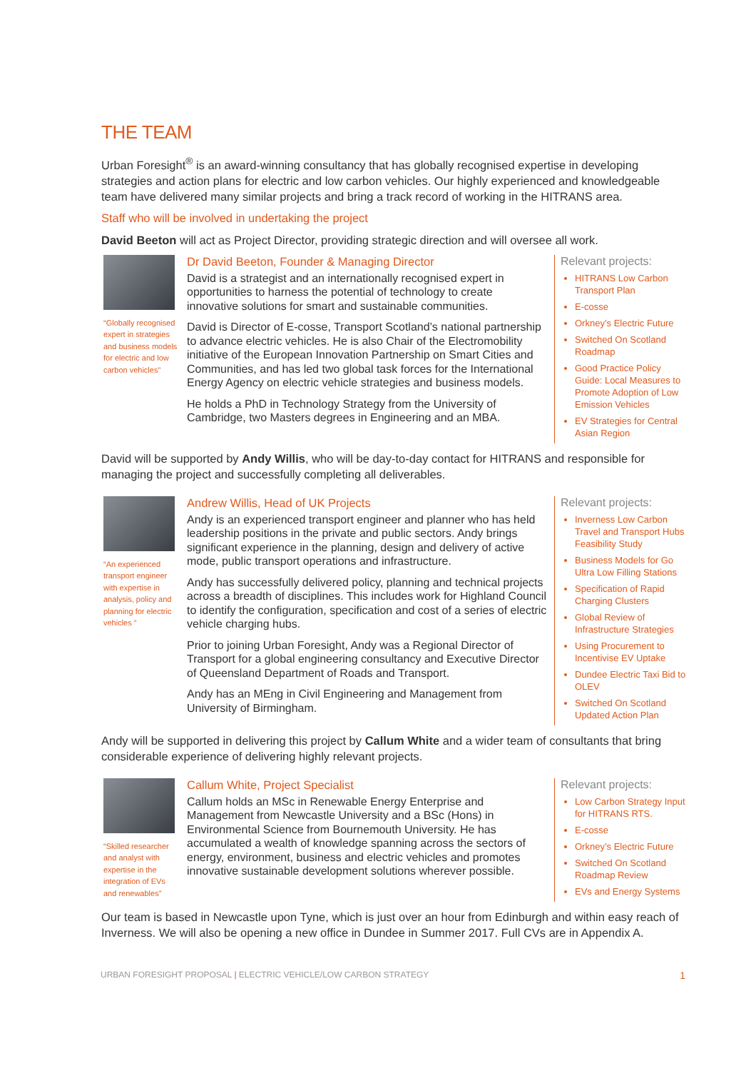THE TEAM
Urban Foresight<sup>®</sup> is an award-winning consultancy that has globally recognised expertise in developing strategies and action plans for electric and low carbon vehicles. Our highly experienced and knowledgeable team have delivered many similar projects and bring a track record of working in the HITRANS area.
Staff who will be involved in undertaking the project
David Beeton will act as Project Director, providing strategic direction and will oversee all work.
“Globally recognised expert in strategies and business models for electric and low carbon vehicles”
Dr David Beeton, Founder & Managing Director
David is a strategist and an internationally recognised expert in opportunities to harness the potential of technology to create innovative solutions for smart and sustainable communities.
David is Director of E-cosse, Transport Scotland’s national partnership to advance electric vehicles. He is also Chair of the Electromobility initiative of the European Innovation Partnership on Smart Cities and Communities, and has led two global task forces for the International Energy Agency on electric vehicle strategies and business models.
He holds a PhD in Technology Strategy from the University of Cambridge, two Masters degrees in Engineering and an MBA.
Relevant projects:
HITRANS Low Carbon Transport Plan
E-cosse
Orkney’s Electric Future
Switched On Scotland Roadmap
Good Practice Policy Guide: Local Measures to Promote Adoption of Low Emission Vehicles
EV Strategies for Central Asian Region
David will be supported by Andy Willis, who will be day-to-day contact for HITRANS and responsible for managing the project and successfully completing all deliverables.
“An experienced transport engineer with expertise in analysis, policy and planning for electric vehicles ”
Andrew Willis, Head of UK Projects
Andy is an experienced transport engineer and planner who has held leadership positions in the private and public sectors. Andy brings significant experience in the planning, design and delivery of active mode, public transport operations and infrastructure.
Andy has successfully delivered policy, planning and technical projects across a breadth of disciplines. This includes work for Highland Council to identify the configuration, specification and cost of a series of electric vehicle charging hubs.
Prior to joining Urban Foresight, Andy was a Regional Director of Transport for a global engineering consultancy and Executive Director of Queensland Department of Roads and Transport.
Andy has an MEng in Civil Engineering and Management from University of Birmingham.
Relevant projects:
Inverness Low Carbon Travel and Transport Hubs Feasibility Study
Business Models for Go Ultra Low Filling Stations
Specification of Rapid Charging Clusters
Global Review of Infrastructure Strategies
Using Procurement to Incentivise EV Uptake
Dundee Electric Taxi Bid to OLEV
Switched On Scotland Updated Action Plan
Andy will be supported in delivering this project by Callum White and a wider team of consultants that bring considerable experience of delivering highly relevant projects.
“Skilled researcher and analyst with expertise in the integration of EVs and renewables”
Callum White, Project Specialist
Callum holds an MSc in Renewable Energy Enterprise and Management from Newcastle University and a BSc (Hons) in Environmental Science from Bournemouth University. He has accumulated a wealth of knowledge spanning across the sectors of energy, environment, business and electric vehicles and promotes innovative sustainable development solutions wherever possible.
Relevant projects:
Low Carbon Strategy Input for HITRANS RTS.
E-cosse
Orkney’s Electric Future
Switched On Scotland Roadmap Review
EVs and Energy Systems
Our team is based in Newcastle upon Tyne, which is just over an hour from Edinburgh and within easy reach of Inverness. We will also be opening a new office in Dundee in Summer 2017. Full CVs are in Appendix A.
URBAN FORESIGHT PROPOSAL | ELECTRIC VEHICLE/LOW CARBON STRATEGY 1